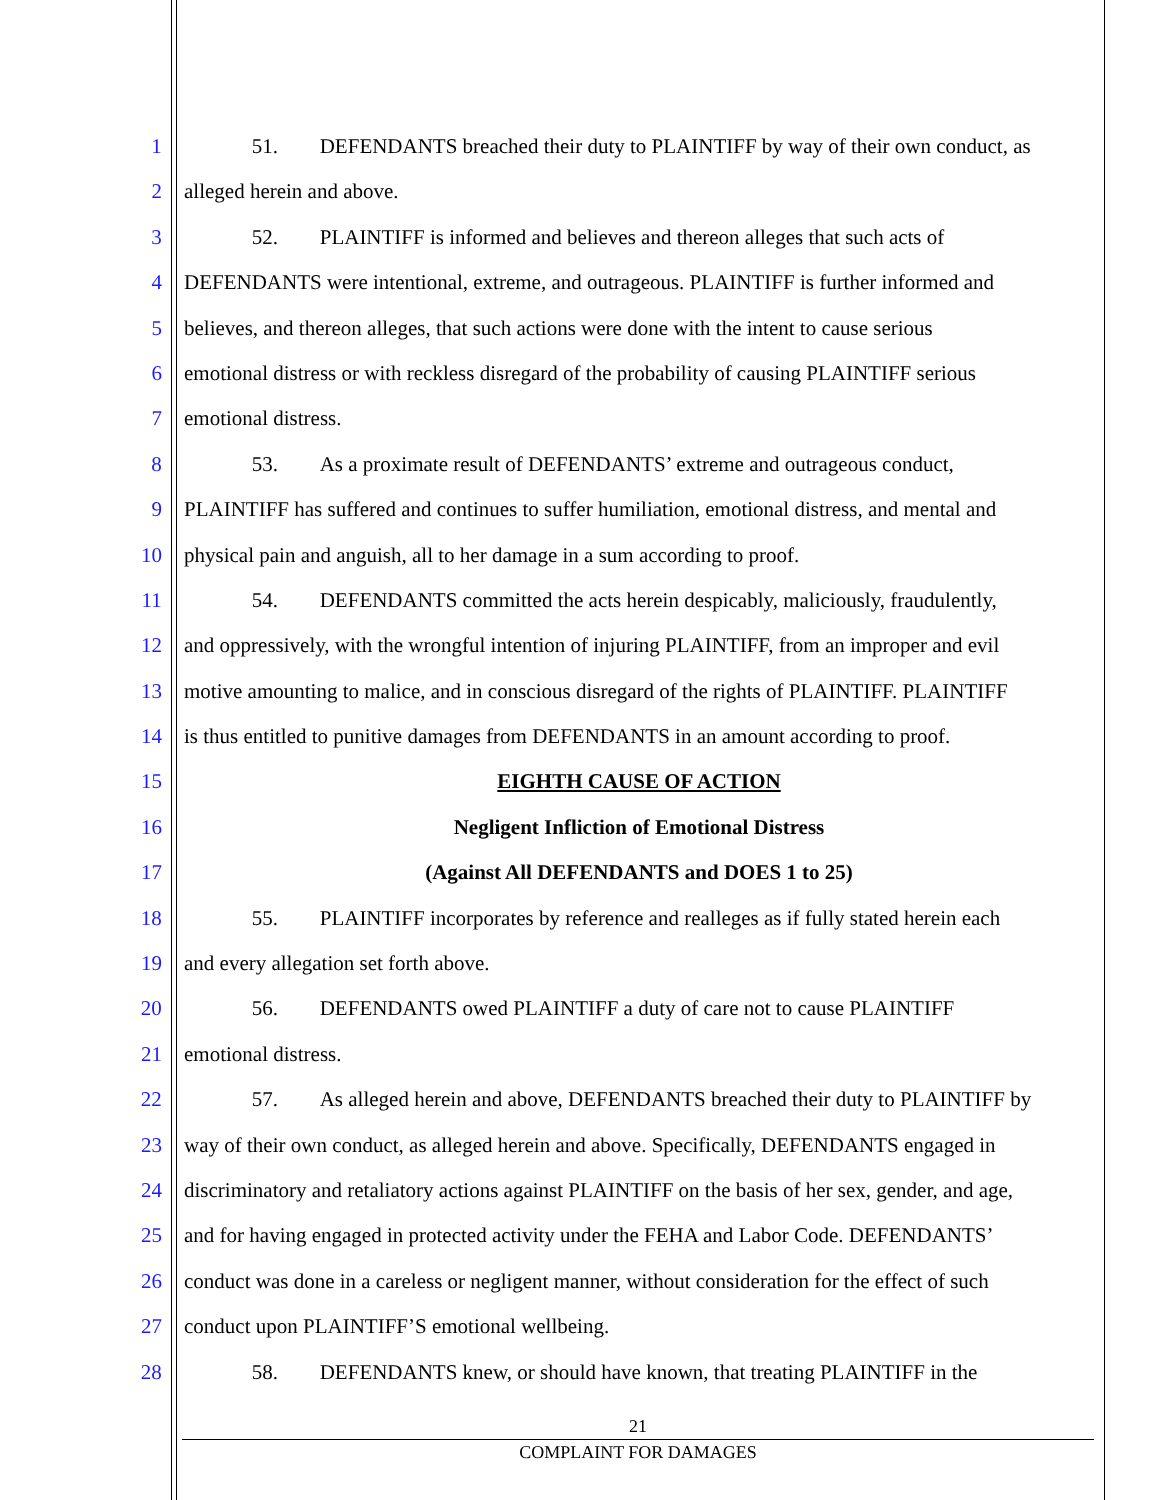1 51. DEFENDANTS breached their duty to PLAINTIFF by way of their own conduct, as
2 alleged herein and above.
3 52. PLAINTIFF is informed and believes and thereon alleges that such acts of
4 DEFENDANTS were intentional, extreme, and outrageous. PLAINTIFF is further informed and
5 believes, and thereon alleges, that such actions were done with the intent to cause serious
6 emotional distress or with reckless disregard of the probability of causing PLAINTIFF serious
7 emotional distress.
8 53. As a proximate result of DEFENDANTS’ extreme and outrageous conduct,
9 PLAINTIFF has suffered and continues to suffer humiliation, emotional distress, and mental and
10 physical pain and anguish, all to her damage in a sum according to proof.
11 54. DEFENDANTS committed the acts herein despicably, maliciously, fraudulently,
12 and oppressively, with the wrongful intention of injuring PLAINTIFF, from an improper and evil
13 motive amounting to malice, and in conscious disregard of the rights of PLAINTIFF. PLAINTIFF
14 is thus entitled to punitive damages from DEFENDANTS in an amount according to proof.
15 EIGHTH CAUSE OF ACTION
16 Negligent Infliction of Emotional Distress
17 (Against All DEFENDANTS and DOES 1 to 25)
18 55. PLAINTIFF incorporates by reference and realleges as if fully stated herein each
19 and every allegation set forth above.
20 56. DEFENDANTS owed PLAINTIFF a duty of care not to cause PLAINTIFF
21 emotional distress.
22 57. As alleged herein and above, DEFENDANTS breached their duty to PLAINTIFF by
23 way of their own conduct, as alleged herein and above. Specifically, DEFENDANTS engaged in
24 discriminatory and retaliatory actions against PLAINTIFF on the basis of her sex, gender, and age,
25 and for having engaged in protected activity under the FEHA and Labor Code. DEFENDANTS’
26 conduct was done in a careless or negligent manner, without consideration for the effect of such
27 conduct upon PLAINTIFF’S emotional wellbeing.
28 58. DEFENDANTS knew, or should have known, that treating PLAINTIFF in the
21
COMPLAINT FOR DAMAGES